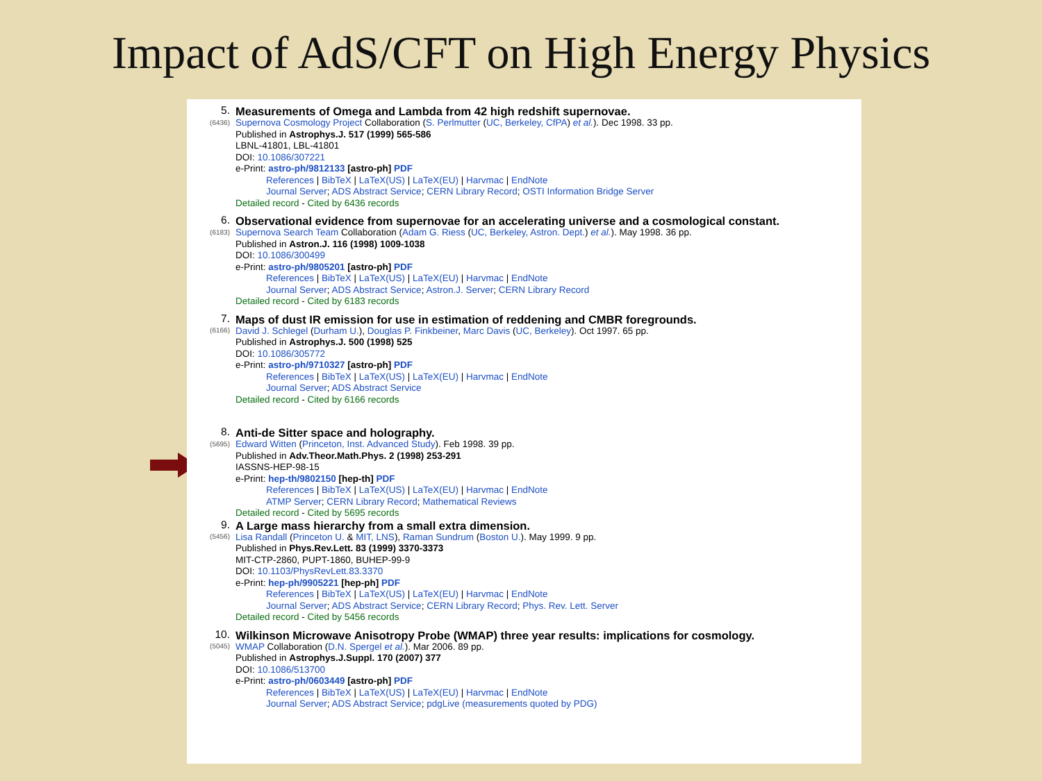Impact of AdS/CFT on High Energy Physics
5.
(6436)
Measurements of Omega and Lambda from 42 high redshift supernovae.
Supernova Cosmology Project Collaboration (S. Perlmutter (UC, Berkeley, CfPA) et al.). Dec 1998. 33 pp.
Published in Astrophys.J. 517 (1999) 565-586
LBNL-41801, LBL-41801
DOI: 10.1086/307221
e-Print: astro-ph/9812133 [astro-ph] PDF
References | BibTeX | LaTeX(US) | LaTeX(EU) | Harvmac | EndNote
Journal Server; ADS Abstract Service; CERN Library Record; OSTI Information Bridge Server
Detailed record - Cited by 6436 records
6.
(6183)
Observational evidence from supernovae for an accelerating universe and a cosmological constant.
Supernova Search Team Collaboration (Adam G. Riess (UC, Berkeley, Astron. Dept.) et al.). May 1998. 36 pp.
Published in Astron.J. 116 (1998) 1009-1038
DOI: 10.1086/300499
e-Print: astro-ph/9805201 [astro-ph] PDF
References | BibTeX | LaTeX(US) | LaTeX(EU) | Harvmac | EndNote
Journal Server; ADS Abstract Service; Astron.J. Server; CERN Library Record
Detailed record - Cited by 6183 records
7.
(6166)
Maps of dust IR emission for use in estimation of reddening and CMBR foregrounds.
David J. Schlegel (Durham U.), Douglas P. Finkbeiner, Marc Davis (UC, Berkeley). Oct 1997. 65 pp.
Published in Astrophys.J. 500 (1998) 525
DOI: 10.1086/305772
e-Print: astro-ph/9710327 [astro-ph] PDF
References | BibTeX | LaTeX(US) | LaTeX(EU) | Harvmac | EndNote
Journal Server; ADS Abstract Service
Detailed record - Cited by 6166 records
8.
(5695)
Anti-de Sitter space and holography.
Edward Witten (Princeton, Inst. Advanced Study). Feb 1998. 39 pp.
Published in Adv.Theor.Math.Phys. 2 (1998) 253-291
IASSNS-HEP-98-15
e-Print: hep-th/9802150 [hep-th] PDF
References | BibTeX | LaTeX(US) | LaTeX(EU) | Harvmac | EndNote
ATMP Server; CERN Library Record; Mathematical Reviews
Detailed record - Cited by 5695 records
9.
(5456)
A Large mass hierarchy from a small extra dimension.
Lisa Randall (Princeton U. & MIT, LNS), Raman Sundrum (Boston U.). May 1999. 9 pp.
Published in Phys.Rev.Lett. 83 (1999) 3370-3373
MIT-CTP-2860, PUPT-1860, BUHEP-99-9
DOI: 10.1103/PhysRevLett.83.3370
e-Print: hep-ph/9905221 [hep-ph] PDF
References | BibTeX | LaTeX(US) | LaTeX(EU) | Harvmac | EndNote
Journal Server; ADS Abstract Service; CERN Library Record; Phys. Rev. Lett. Server
Detailed record - Cited by 5456 records
10.
(5045)
Wilkinson Microwave Anisotropy Probe (WMAP) three year results: implications for cosmology.
WMAP Collaboration (D.N. Spergel et al.). Mar 2006. 89 pp.
Published in Astrophys.J.Suppl. 170 (2007) 377
DOI: 10.1086/513700
e-Print: astro-ph/0603449 [astro-ph] PDF
References | BibTeX | LaTeX(US) | LaTeX(EU) | Harvmac | EndNote
Journal Server; ADS Abstract Service; pdgLive (measurements quoted by PDG)